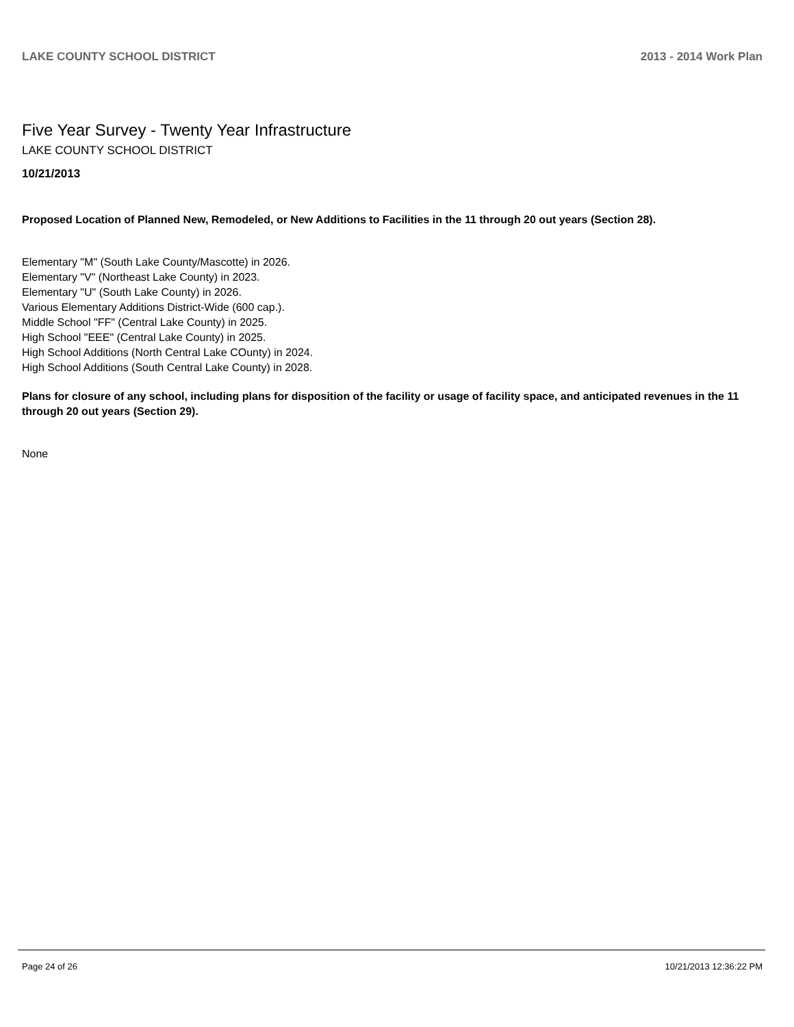LAKE COUNTY SCHOOL DISTRICT 2013 - 2014 Work Plan
Five Year Survey - Twenty Year Infrastructure
LAKE COUNTY SCHOOL DISTRICT
10/21/2013
Proposed Location of Planned New, Remodeled, or New Additions to Facilities in the 11 through 20 out years (Section 28).
Elementary "M" (South Lake County/Mascotte) in 2026.
Elementary "V" (Northeast Lake County) in 2023.
Elementary "U" (South Lake County) in 2026.
Various Elementary Additions District-Wide (600 cap.).
Middle School "FF" (Central Lake County) in 2025.
High School "EEE" (Central Lake County) in 2025.
High School Additions (North Central Lake COunty) in 2024.
High School Additions (South Central Lake County) in 2028.
Plans for closure of any school, including plans for disposition of the facility or usage of facility space, and anticipated revenues in the 11 through 20 out years (Section 29).
None
Page 24 of 26 10/21/2013 12:36:22 PM